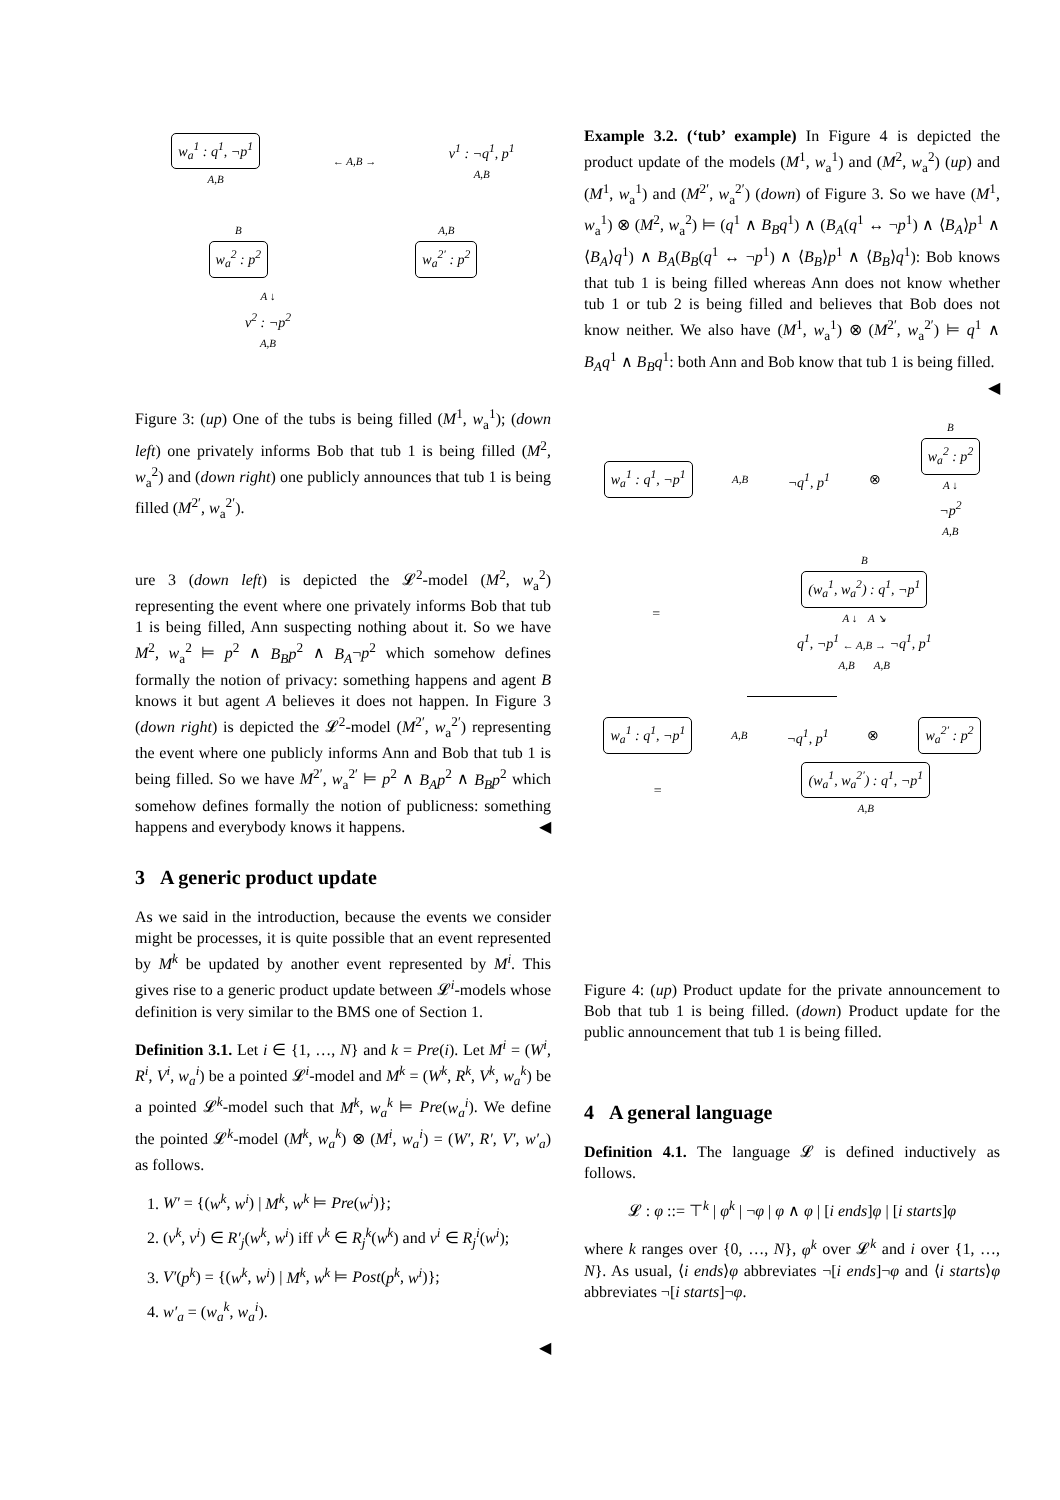w<sub>a</sub><sup>1</sup> : q<sup>1</sup>, ¬p<sup>1</sup>
A,B ← A,B → v<sup>1</sup> : ¬q<sup>1</sup>, p<sup>1</sup>
A,B
Bw<sub>a</sub><sup>2</sup> : p<sup>2</sup> A,B
w<sub>a</sub><sup>2′</sup> : p<sup>2</sup>
A ↓
v<sup>2</sup> : ¬p<sup>2</sup>
A,B
Figure 3: (up) One of the tubs is being filled (M<sup>1</sup>, w<sub>a</sub><sup>1</sup>); (down left) one privately informs Bob that tub 1 is being filled (M<sup>2</sup>, w<sub>a</sub><sup>2</sup>) and (down right) one publicly announces that tub 1 is being filled (M<sup>2′</sup>, w<sub>a</sub><sup>2′</sup>).
ure 3 (down left) is depicted the 𝓛<sup>2</sup>-model (M<sup>2</sup>, w<sub>a</sub><sup>2</sup>) representing the event where one privately informs Bob that tub 1 is being filled, Ann suspecting nothing about it. So we have M<sup>2</sup>, w<sub>a</sub><sup>2</sup> ⊨ p<sup>2</sup> ∧ B<sub>B</sub>p<sup>2</sup> ∧ B<sub>A</sub>¬p<sup>2</sup> which somehow defines formally the notion of privacy: something happens and agent B knows it but agent A believes it does not happen. In Figure 3 (down right) is depicted the 𝓛<sup>2</sup>-model (M<sup>2′</sup>, w<sub>a</sub><sup>2′</sup>) representing the event where one publicly informs Ann and Bob that tub 1 is being filled. So we have M<sup>2′</sup>, w<sub>a</sub><sup>2′</sup> ⊨ p<sup>2</sup> ∧ B<sub>A</sub>p<sup>2</sup> ∧ B<sub>B</sub>p<sup>2</sup> which somehow defines formally the notion of publicness: something happens and everybody knows it happens. ◀
3 A generic product update
As we said in the introduction, because the events we consider might be processes, it is quite possible that an event represented by M<sup>k</sup> be updated by another event represented by M<sup>i</sup>. This gives rise to a generic product update between 𝓛<sup>i</sup>-models whose definition is very similar to the BMS one of Section 1.
Definition 3.1. Let i ∈ {1, …, N} and k = Pre(i). Let M<sup>i</sup> = (W<sup>i</sup>, R<sup>i</sup>, V<sup>i</sup>, w<sub>a</sub><sup>i</sup>) be a pointed 𝓛<sup>i</sup>-model and M<sup>k</sup> = (W<sup>k</sup>, R<sup>k</sup>, V<sup>k</sup>, w<sub>a</sub><sup>k</sup>) be a pointed 𝓛<sup>k</sup>-model such that M<sup>k</sup>, w<sub>a</sub><sup>k</sup> ⊨ Pre(w<sub>a</sub><sup>i</sup>). We define the pointed 𝓛<sup>k</sup>-model (M<sup>k</sup>, w<sub>a</sub><sup>k</sup>) ⊗ (M<sup>i</sup>, w<sub>a</sub><sup>i</sup>) = (W′, R′, V′, w′<sub>a</sub>) as follows.
1. W′ = {(w<sup>k</sup>, w<sup>i</sup>) | M<sup>k</sup>, w<sup>k</sup> ⊨ Pre(w<sup>i</sup>)};
2. (v<sup>k</sup>, v<sup>i</sup>) ∈ R′<sub>j</sub>(w<sup>k</sup>, w<sup>i</sup>) iff v<sup>k</sup> ∈ R<sub>j</sub><sup>k</sup>(w<sup>k</sup>) and v<sup>i</sup> ∈ R<sub>j</sub><sup>i</sup>(w<sup>i</sup>);
3. V′(p<sup>k</sup>) = {(w<sup>k</sup>, w<sup>i</sup>) | M<sup>k</sup>, w<sup>k</sup> ⊨ Post(p<sup>k</sup>, w<sup>i</sup>)};
4. w′<sub>a</sub> = (w<sub>a</sub><sup>k</sup>, w<sub>a</sub><sup>i</sup>).
◀
Example 3.2. (‘tub’ example) In Figure 4 is depicted the product update of the models (M<sup>1</sup>, w<sub>a</sub><sup>1</sup>) and (M<sup>2</sup>, w<sub>a</sub><sup>2</sup>) (up) and (M<sup>1</sup>, w<sub>a</sub><sup>1</sup>) and (M<sup>2′</sup>, w<sub>a</sub><sup>2′</sup>) (down) of Figure 3. So we have (M<sup>1</sup>, w<sub>a</sub><sup>1</sup>) ⊗ (M<sup>2</sup>, w<sub>a</sub><sup>2</sup>) ⊨ (q<sup>1</sup> ∧ B<sub>B</sub>q<sup>1</sup>) ∧ (B<sub>A</sub>(q<sup>1</sup> ↔ ¬p<sup>1</sup>) ∧ ⟨B<sub>A</sub>⟩p<sup>1</sup> ∧ ⟨B<sub>A</sub>⟩q<sup>1</sup>) ∧ B<sub>A</sub>(B<sub>B</sub>(q<sup>1</sup> ↔ ¬p<sup>1</sup>) ∧ ⟨B<sub>B</sub>⟩p<sup>1</sup> ∧ ⟨B<sub>B</sub>⟩q<sup>1</sup>): Bob knows that tub 1 is being filled whereas Ann does not know whether tub 1 or tub 2 is being filled and believes that Bob does not know neither. We also have (M<sup>1</sup>, w<sub>a</sub><sup>1</sup>) ⊗ (M<sup>2′</sup>, w<sub>a</sub><sup>2′</sup>) ⊨ q<sup>1</sup> ∧ B<sub>A</sub>q<sup>1</sup> ∧ B<sub>B</sub>q<sup>1</sup>: both Ann and Bob know that tub 1 is being filled. ◀
w<sub>a</sub><sup>1</sup> : q<sup>1</sup>, ¬p<sup>1</sup> A,B ¬q<sup>1</sup>, p<sup>1</sup> ⊗ B
w<sub>a</sub><sup>2</sup> : p<sup>2</sup>
A ↓
¬p<sup>2</sup>
A,B
= B
(w<sub>a</sub><sup>1</sup>, w<sub>a</sub><sup>2</sup>) : q<sup>1</sup>, ¬p<sup>1</sup>
A ↓ A ↘
q<sup>1</sup>, ¬p<sup>1</sup> ← A,B → ¬q<sup>1</sup>, p<sup>1</sup>
A,B A,B
w<sub>a</sub><sup>1</sup> : q<sup>1</sup>, ¬p<sup>1</sup> A,B ¬q<sup>1</sup>, p<sup>1</sup> ⊗ w<sub>a</sub><sup>2′</sup> : p<sup>2</sup>
= (w<sub>a</sub><sup>1</sup>, w<sub>a</sub><sup>2′</sup>) : q<sup>1</sup>, ¬p<sup>1</sup>
A,B
Figure 4: (up) Product update for the private announcement to Bob that tub 1 is being filled. (down) Product update for the public announcement that tub 1 is being filled.
4 A general language
Definition 4.1. The language 𝓛 is defined inductively as follows.
𝓛 : φ ::= ⊤<sup>k</sup> | φ<sup>k</sup> | ¬φ | φ ∧ φ | [i ends]φ | [i starts]φ
where k ranges over {0, …, N}, φ<sup>k</sup> over 𝓛<sup>k</sup> and i over {1, …, N}. As usual, ⟨i ends⟩φ abbreviates ¬[i ends]¬φ and ⟨i starts⟩φ abbreviates ¬[i starts]¬φ.